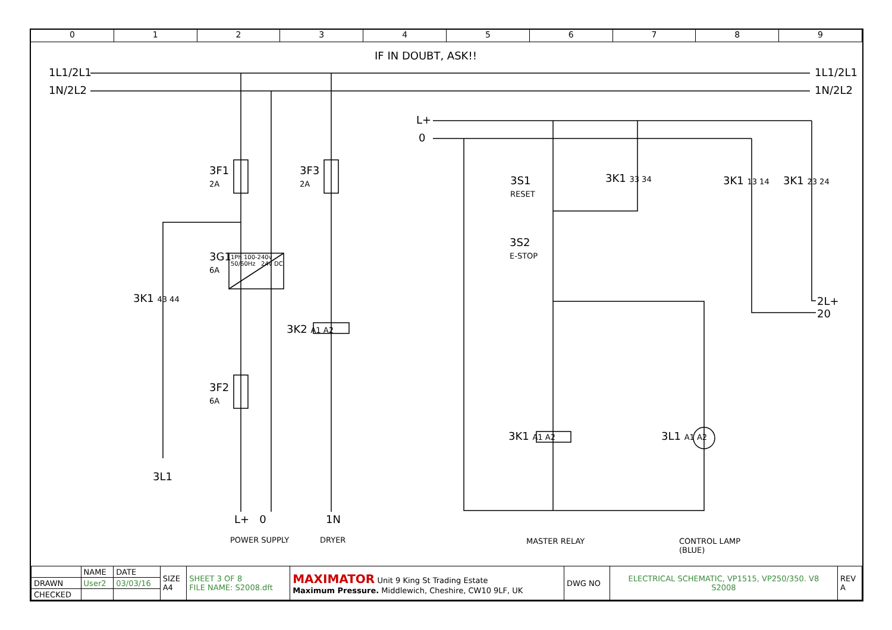0 1 2 3 4 5 6 7 8 9
IF IN DOUBT, ASK!!
1L1/2L1
1N/2L2
1L1/2L1
1N/2L2
3F1
2A
3F3
2A
3G1
6A
1Ph 100-240v
50/60Hz 24v DC
3K1 43 44
3K2 A1 A2
3F2
6A
3L1
L+ 0 1N
POWER SUPPLY DRYER
L+
0
3S1
RESET
3K1 33 34 3K1 13 14 3K1 23 24
3S2
E-STOP
2L+
20
3K1 A1 A2 3L1 A1 A2
MASTER RELAY
CONTROL LAMP
(BLUE)
| | NAME | DATE | SIZE A4 | SHEET 3 OF 8 FILE NAME: S2008.dft | MAXIMATOR Unit 9 King St Trading Estate Maximum Pressure. Middlewich, Cheshire, CW10 9LF, UK | DWG NO | ELECTRICAL SCHEMATIC, VP1515, VP250/350. V8 S2008 | REV A |
| DRAWN | User2 | 03/03/16 | | | | | | |
| CHECKED | | | | | | | | |